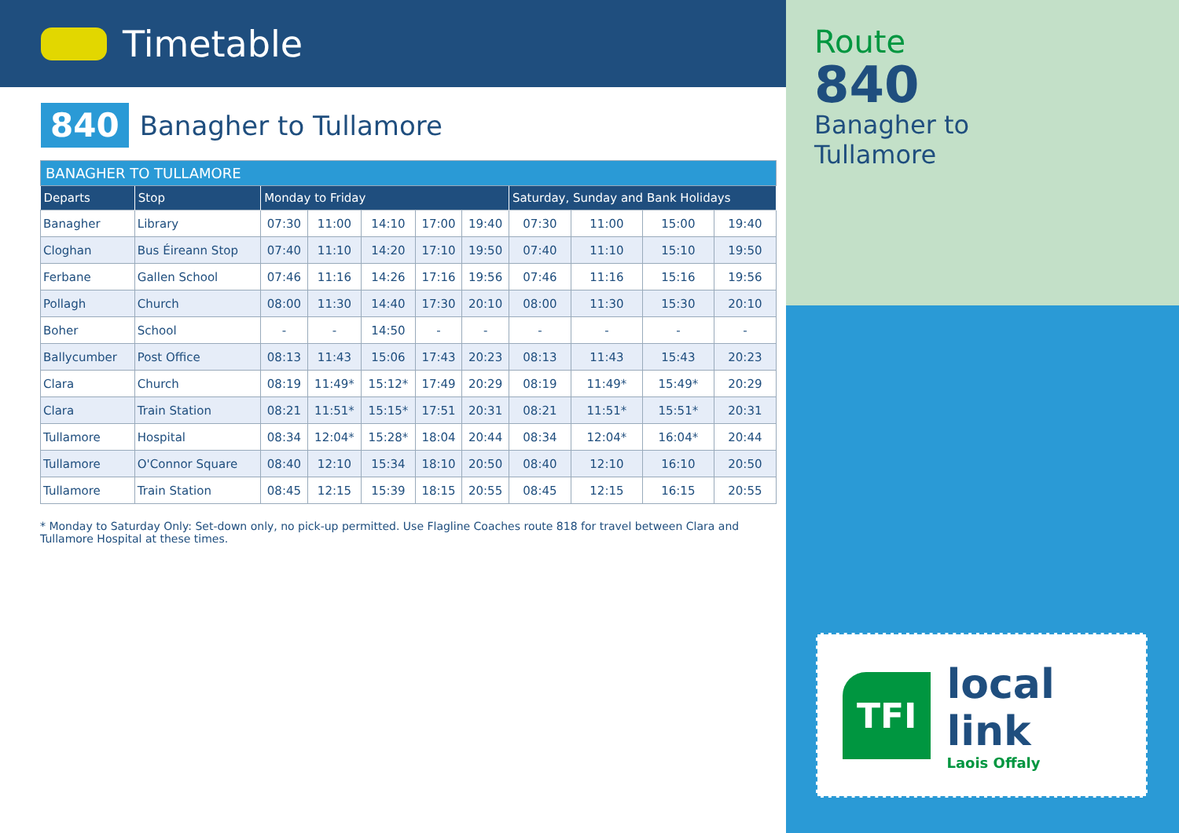Timetable
840
Banagher to Tullamore
| BANAGHER TO TULLAMORE | | | | | | | | | | |
| Departs | Stop | Monday to Friday | | | | | Saturday, Sunday and Bank Holidays | | | |
| Banagher | Library | 07:30 | 11:00 | 14:10 | 17:00 | 19:40 | 07:30 | 11:00 | 15:00 | 19:40 |
| Cloghan | Bus Éireann Stop | 07:40 | 11:10 | 14:20 | 17:10 | 19:50 | 07:40 | 11:10 | 15:10 | 19:50 |
| Ferbane | Gallen School | 07:46 | 11:16 | 14:26 | 17:16 | 19:56 | 07:46 | 11:16 | 15:16 | 19:56 |
| Pollagh | Church | 08:00 | 11:30 | 14:40 | 17:30 | 20:10 | 08:00 | 11:30 | 15:30 | 20:10 |
| Boher | School | - | - | 14:50 | - | - | - | - | - | - |
| Ballycumber | Post Office | 08:13 | 11:43 | 15:06 | 17:43 | 20:23 | 08:13 | 11:43 | 15:43 | 20:23 |
| Clara | Church | 08:19 | 11:49* | 15:12* | 17:49 | 20:29 | 08:19 | 11:49* | 15:49* | 20:29 |
| Clara | Train Station | 08:21 | 11:51* | 15:15* | 17:51 | 20:31 | 08:21 | 11:51* | 15:51* | 20:31 |
| Tullamore | Hospital | 08:34 | 12:04* | 15:28* | 18:04 | 20:44 | 08:34 | 12:04* | 16:04* | 20:44 |
| Tullamore | O'Connor Square | 08:40 | 12:10 | 15:34 | 18:10 | 20:50 | 08:40 | 12:10 | 16:10 | 20:50 |
| Tullamore | Train Station | 08:45 | 12:15 | 15:39 | 18:15 | 20:55 | 08:45 | 12:15 | 16:15 | 20:55 |
* Monday to Saturday Only: Set-down only, no pick-up permitted. Use Flagline Coaches route 818 for travel between Clara and Tullamore Hospital at these times.
Route
840
Banagher to
Tullamore
TFI
local link
Laois Offaly